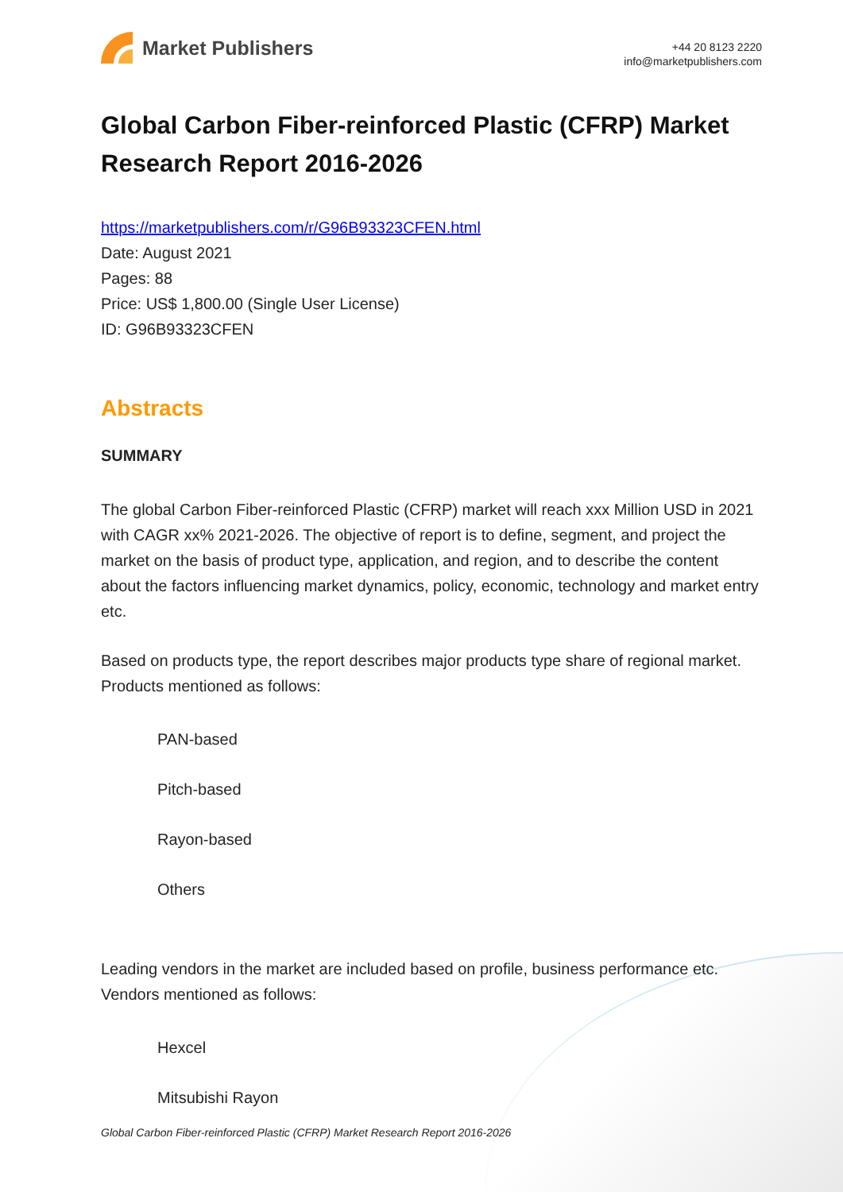Market Publishers
+44 20 8123 2220
info@marketpublishers.com
Global Carbon Fiber-reinforced Plastic (CFRP) Market Research Report 2016-2026
https://marketpublishers.com/r/G96B93323CFEN.html
Date: August 2021
Pages: 88
Price: US$ 1,800.00 (Single User License)
ID: G96B93323CFEN
Abstracts
SUMMARY
The global Carbon Fiber-reinforced Plastic (CFRP) market will reach xxx Million USD in 2021 with CAGR xx% 2021-2026. The objective of report is to define, segment, and project the market on the basis of product type, application, and region, and to describe the content about the factors influencing market dynamics, policy, economic, technology and market entry etc.
Based on products type, the report describes major products type share of regional market. Products mentioned as follows:
PAN-based
Pitch-based
Rayon-based
Others
Leading vendors in the market are included based on profile, business performance etc. Vendors mentioned as follows:
Hexcel
Mitsubishi Rayon
Global Carbon Fiber-reinforced Plastic (CFRP) Market Research Report 2016-2026